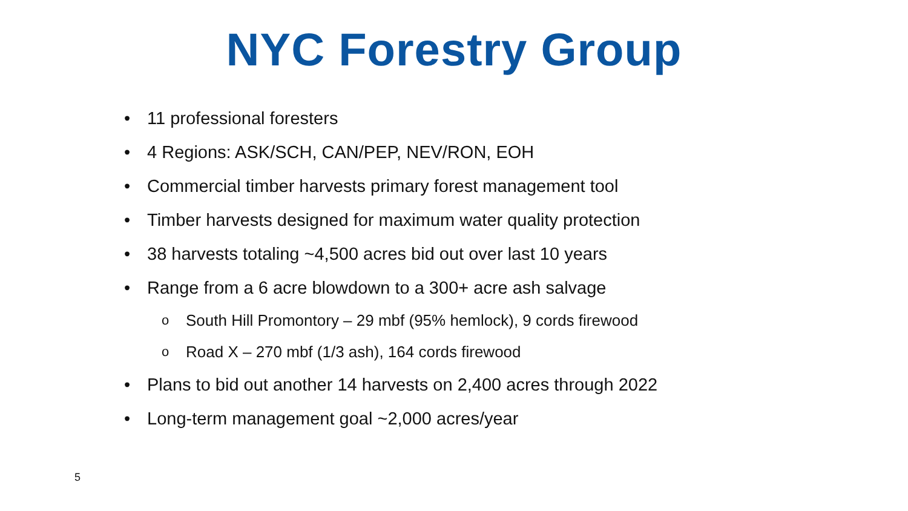NYC Forestry Group
• 11 professional foresters
• 4 Regions: ASK/SCH, CAN/PEP, NEV/RON, EOH
• Commercial timber harvests primary forest management tool
• Timber harvests designed for maximum water quality protection
• 38 harvests totaling ~4,500 acres bid out over last 10 years
• Range from a 6 acre blowdown to a 300+ acre ash salvage
o South Hill Promontory – 29 mbf (95% hemlock), 9 cords firewood
o Road X – 270 mbf (1/3 ash), 164 cords firewood
• Plans to bid out another 14 harvests on 2,400 acres through 2022
• Long-term management goal ~2,000 acres/year
5